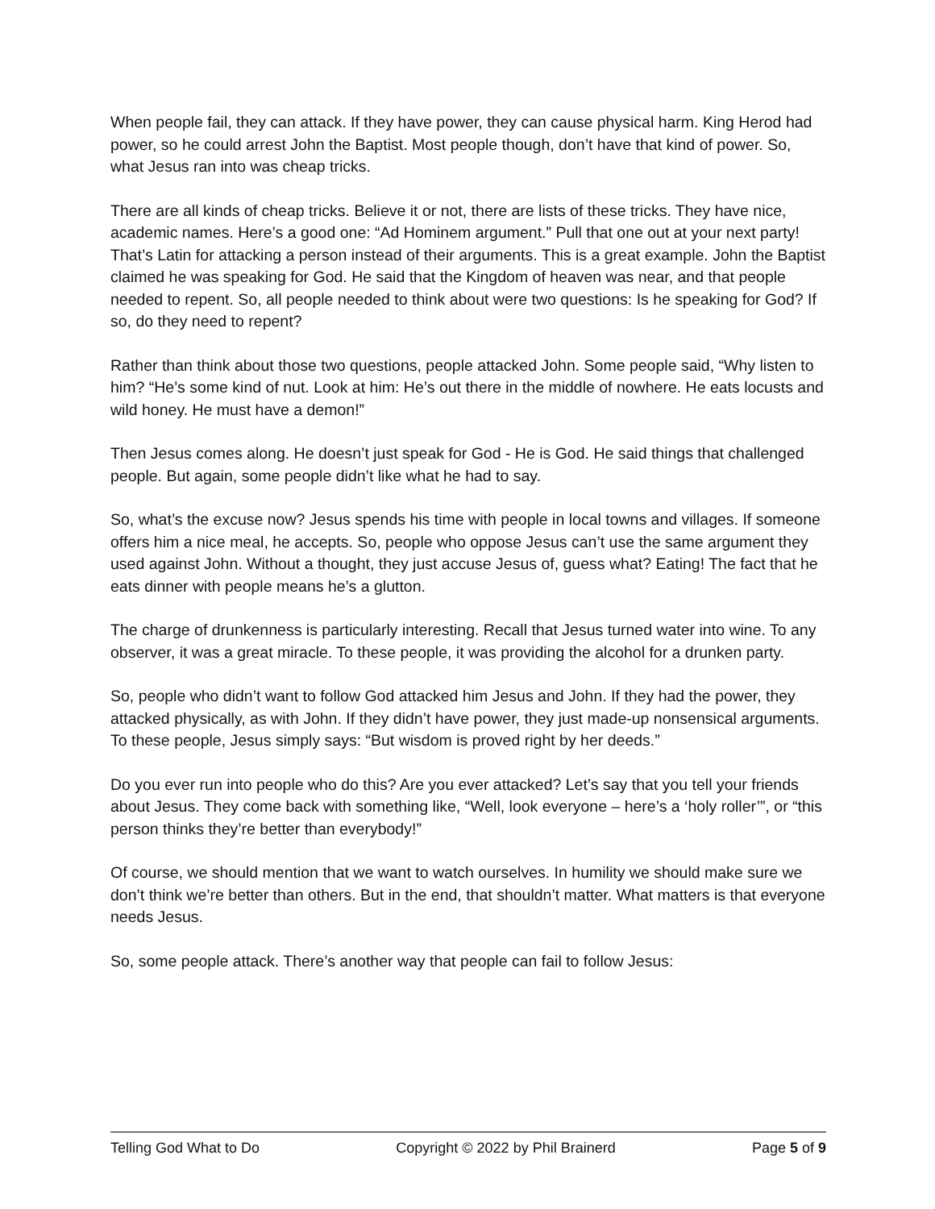When people fail, they can attack. If they have power, they can cause physical harm. King Herod had power, so he could arrest John the Baptist. Most people though, don’t have that kind of power. So, what Jesus ran into was cheap tricks.
There are all kinds of cheap tricks. Believe it or not, there are lists of these tricks. They have nice, academic names. Here’s a good one: “Ad Hominem argument.” Pull that one out at your next party! That’s Latin for attacking a person instead of their arguments. This is a great example. John the Baptist claimed he was speaking for God. He said that the Kingdom of heaven was near, and that people needed to repent. So, all people needed to think about were two questions: Is he speaking for God? If so, do they need to repent?
Rather than think about those two questions, people attacked John. Some people said, “Why listen to him? “He’s some kind of nut. Look at him: He’s out there in the middle of nowhere. He eats locusts and wild honey. He must have a demon!”
Then Jesus comes along. He doesn’t just speak for God - He is God. He said things that challenged people. But again, some people didn’t like what he had to say.
So, what’s the excuse now? Jesus spends his time with people in local towns and villages. If someone offers him a nice meal, he accepts. So, people who oppose Jesus can’t use the same argument they used against John. Without a thought, they just accuse Jesus of, guess what? Eating! The fact that he eats dinner with people means he’s a glutton.
The charge of drunkenness is particularly interesting. Recall that Jesus turned water into wine. To any observer, it was a great miracle. To these people, it was providing the alcohol for a drunken party.
So, people who didn’t want to follow God attacked him Jesus and John. If they had the power, they attacked physically, as with John. If they didn’t have power, they just made-up nonsensical arguments. To these people, Jesus simply says: “But wisdom is proved right by her deeds.”
Do you ever run into people who do this? Are you ever attacked? Let’s say that you tell your friends about Jesus. They come back with something like, “Well, look everyone – here’s a ‘holy roller’”, or “this person thinks they’re better than everybody!”
Of course, we should mention that we want to watch ourselves. In humility we should make sure we don’t think we’re better than others. But in the end, that shouldn’t matter. What matters is that everyone needs Jesus.
So, some people attack. There’s another way that people can fail to follow Jesus:
Telling God What to Do Copyright © 2022 by Phil Brainerd Page 5 of 9